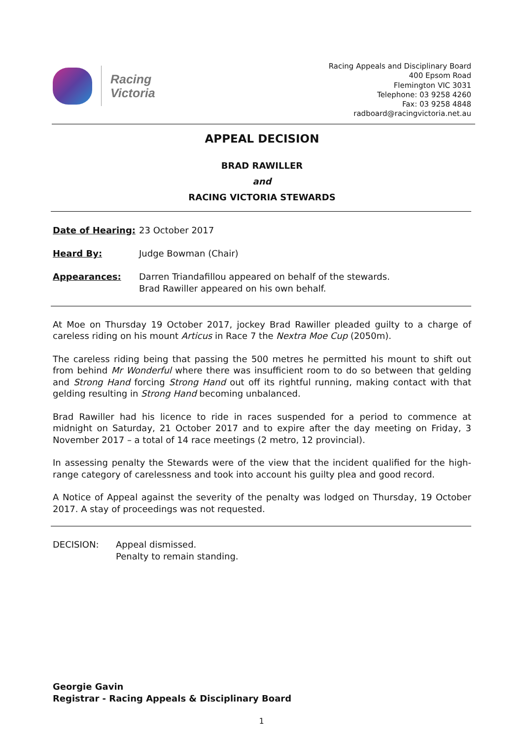Racing
Victoria
Racing Appeals and Disciplinary Board
400 Epsom Road
Flemington VIC 3031
Telephone: 03 9258 4260
Fax: 03 9258 4848
radboard@racingvictoria.net.au
APPEAL DECISION
BRAD RAWILLER
and
RACING VICTORIA STEWARDS
Date of Hearing: 23 October 2017
Heard By: Judge Bowman (Chair)
Appearances: Darren Triandafillou appeared on behalf of the stewards.
Brad Rawiller appeared on his own behalf.
At Moe on Thursday 19 October 2017, jockey Brad Rawiller pleaded guilty to a charge of careless riding on his mount Articus in Race 7 the Nextra Moe Cup (2050m).
The careless riding being that passing the 500 metres he permitted his mount to shift out from behind Mr Wonderful where there was insufficient room to do so between that gelding and Strong Hand forcing Strong Hand out off its rightful running, making contact with that gelding resulting in Strong Hand becoming unbalanced.
Brad Rawiller had his licence to ride in races suspended for a period to commence at midnight on Saturday, 21 October 2017 and to expire after the day meeting on Friday, 3 November 2017 – a total of 14 race meetings (2 metro, 12 provincial).
In assessing penalty the Stewards were of the view that the incident qualified for the high-range category of carelessness and took into account his guilty plea and good record.
A Notice of Appeal against the severity of the penalty was lodged on Thursday, 19 October 2017. A stay of proceedings was not requested.
DECISION: Appeal dismissed.
Penalty to remain standing.
Georgie Gavin
Registrar - Racing Appeals & Disciplinary Board
1